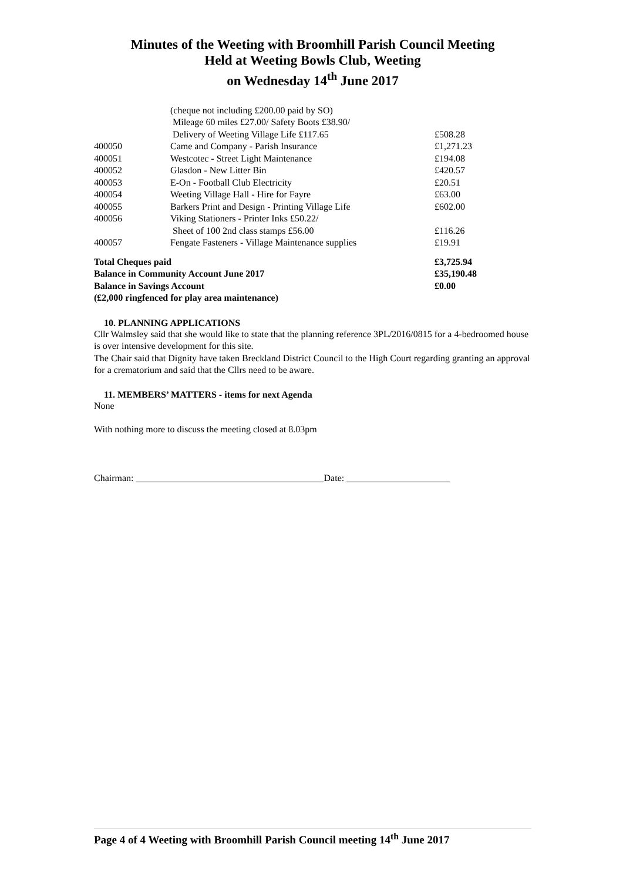Minutes of the Weeting with Broomhill Parish Council Meeting
Held at Weeting Bowls Club, Weeting
on Wednesday 14<sup>th</sup> June 2017
| | (cheque not including £200.00 paid by SO) | |
| | Mileage 60 miles £27.00/ Safety Boots £38.90/ | |
| | Delivery of Weeting Village Life £117.65 | £508.28 |
| 400050 | Came and Company - Parish Insurance | £1,271.23 |
| 400051 | Westcotec - Street Light Maintenance | £194.08 |
| 400052 | Glasdon - New Litter Bin | £420.57 |
| 400053 | E-On - Football Club Electricity | £20.51 |
| 400054 | Weeting Village Hall - Hire for Fayre | £63.00 |
| 400055 | Barkers Print and Design - Printing Village Life | £602.00 |
| 400056 | Viking Stationers - Printer Inks £50.22/ | |
| | Sheet of 100 2nd class stamps £56.00 | £116.26 |
| 400057 | Fengate Fasteners - Village Maintenance supplies | £19.91 |
| Total Cheques paid | | £3,725.94 |
| Balance in Community Account June 2017 | | £35,190.48 |
| Balance in Savings Account | | £0.00 |
| (£2,000 ringfenced for play area maintenance) | | |
10. PLANNING APPLICATIONS
Cllr Walmsley said that she would like to state that the planning reference 3PL/2016/0815 for a 4-bedroomed house is over intensive development for this site.
The Chair said that Dignity have taken Breckland District Council to the High Court regarding granting an approval for a crematorium and said that the Cllrs need to be aware.
11. MEMBERS’ MATTERS - items for next Agenda
None
With nothing more to discuss the meeting closed at 8.03pm
Chairman: ________________________________________Date: ______________________
Page 4 of 4 Weeting with Broomhill Parish Council meeting 14<sup>th</sup> June 2017